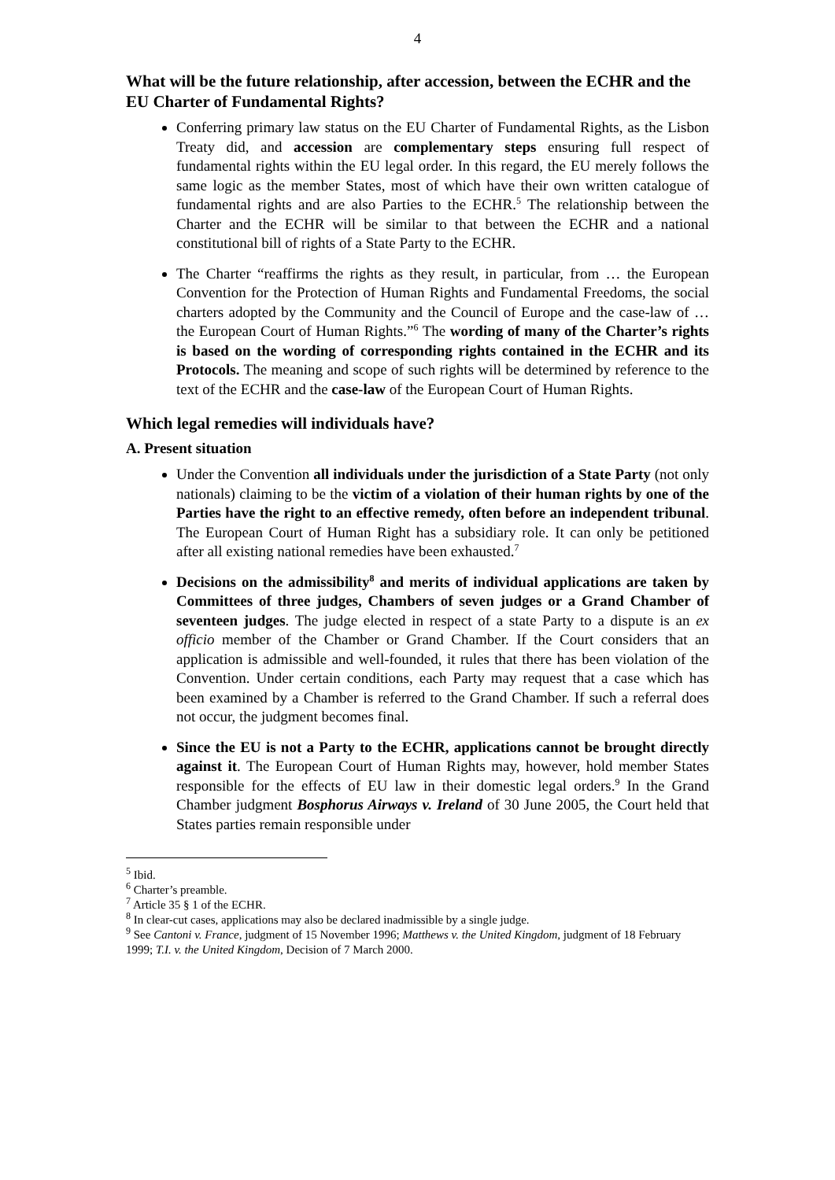4
What will be the future relationship, after accession, between the ECHR and the EU Charter of Fundamental Rights?
Conferring primary law status on the EU Charter of Fundamental Rights, as the Lisbon Treaty did, and accession are complementary steps ensuring full respect of fundamental rights within the EU legal order. In this regard, the EU merely follows the same logic as the member States, most of which have their own written catalogue of fundamental rights and are also Parties to the ECHR.<sup>5</sup> The relationship between the Charter and the ECHR will be similar to that between the ECHR and a national constitutional bill of rights of a State Party to the ECHR.
The Charter “reaffirms the rights as they result, in particular, from … the European Convention for the Protection of Human Rights and Fundamental Freedoms, the social charters adopted by the Community and the Council of Europe and the case-law of … the European Court of Human Rights.”<sup>6</sup> The wording of many of the Charter’s rights is based on the wording of corresponding rights contained in the ECHR and its Protocols. The meaning and scope of such rights will be determined by reference to the text of the ECHR and the case-law of the European Court of Human Rights.
Which legal remedies will individuals have?
A. Present situation
Under the Convention all individuals under the jurisdiction of a State Party (not only nationals) claiming to be the victim of a violation of their human rights by one of the Parties have the right to an effective remedy, often before an independent tribunal. The European Court of Human Right has a subsidiary role. It can only be petitioned after all existing national remedies have been exhausted.<sup>7</sup>
Decisions on the admissibility<sup>8</sup> and merits of individual applications are taken by Committees of three judges, Chambers of seven judges or a Grand Chamber of seventeen judges. The judge elected in respect of a state Party to a dispute is an ex officio member of the Chamber or Grand Chamber. If the Court considers that an application is admissible and well-founded, it rules that there has been violation of the Convention. Under certain conditions, each Party may request that a case which has been examined by a Chamber is referred to the Grand Chamber. If such a referral does not occur, the judgment becomes final.
Since the EU is not a Party to the ECHR, applications cannot be brought directly against it. The European Court of Human Rights may, however, hold member States responsible for the effects of EU law in their domestic legal orders.<sup>9</sup> In the Grand Chamber judgment Bosphorus Airways v. Ireland of 30 June 2005, the Court held that States parties remain responsible under
<sup>5</sup> Ibid.
<sup>6</sup> Charter’s preamble.
<sup>7</sup> Article 35 § 1 of the ECHR.
<sup>8</sup> In clear-cut cases, applications may also be declared inadmissible by a single judge.
<sup>9</sup> See Cantoni v. France, judgment of 15 November 1996; Matthews v. the United Kingdom, judgment of 18 February 1999; T.I. v. the United Kingdom, Decision of 7 March 2000.